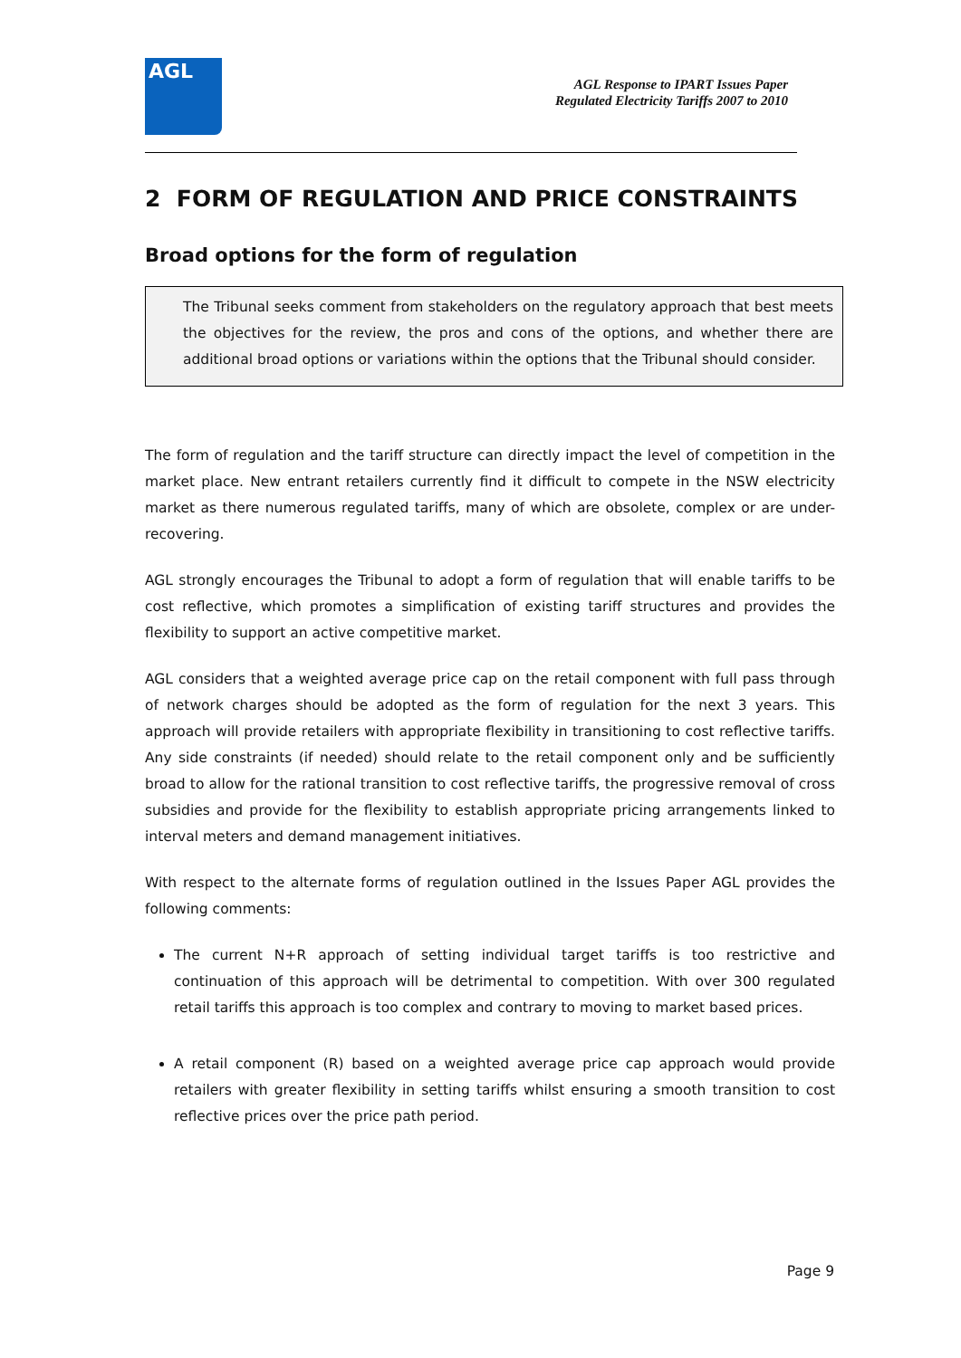AGL
AGL Response to IPART Issues Paper
Regulated Electricity Tariffs 2007 to 2010
2 FORM OF REGULATION AND PRICE CONSTRAINTS
Broad options for the form of regulation
The Tribunal seeks comment from stakeholders on the regulatory approach that best meets the objectives for the review, the pros and cons of the options, and whether there are additional broad options or variations within the options that the Tribunal should consider.
The form of regulation and the tariff structure can directly impact the level of competition in the market place. New entrant retailers currently find it difficult to compete in the NSW electricity market as there numerous regulated tariffs, many of which are obsolete, complex or are under-recovering.
AGL strongly encourages the Tribunal to adopt a form of regulation that will enable tariffs to be cost reflective, which promotes a simplification of existing tariff structures and provides the flexibility to support an active competitive market.
AGL considers that a weighted average price cap on the retail component with full pass through of network charges should be adopted as the form of regulation for the next 3 years. This approach will provide retailers with appropriate flexibility in transitioning to cost reflective tariffs. Any side constraints (if needed) should relate to the retail component only and be sufficiently broad to allow for the rational transition to cost reflective tariffs, the progressive removal of cross subsidies and provide for the flexibility to establish appropriate pricing arrangements linked to interval meters and demand management initiatives.
With respect to the alternate forms of regulation outlined in the Issues Paper AGL provides the following comments:
The current N+R approach of setting individual target tariffs is too restrictive and continuation of this approach will be detrimental to competition. With over 300 regulated retail tariffs this approach is too complex and contrary to moving to market based prices.
A retail component (R) based on a weighted average price cap approach would provide retailers with greater flexibility in setting tariffs whilst ensuring a smooth transition to cost reflective prices over the price path period.
Page 9